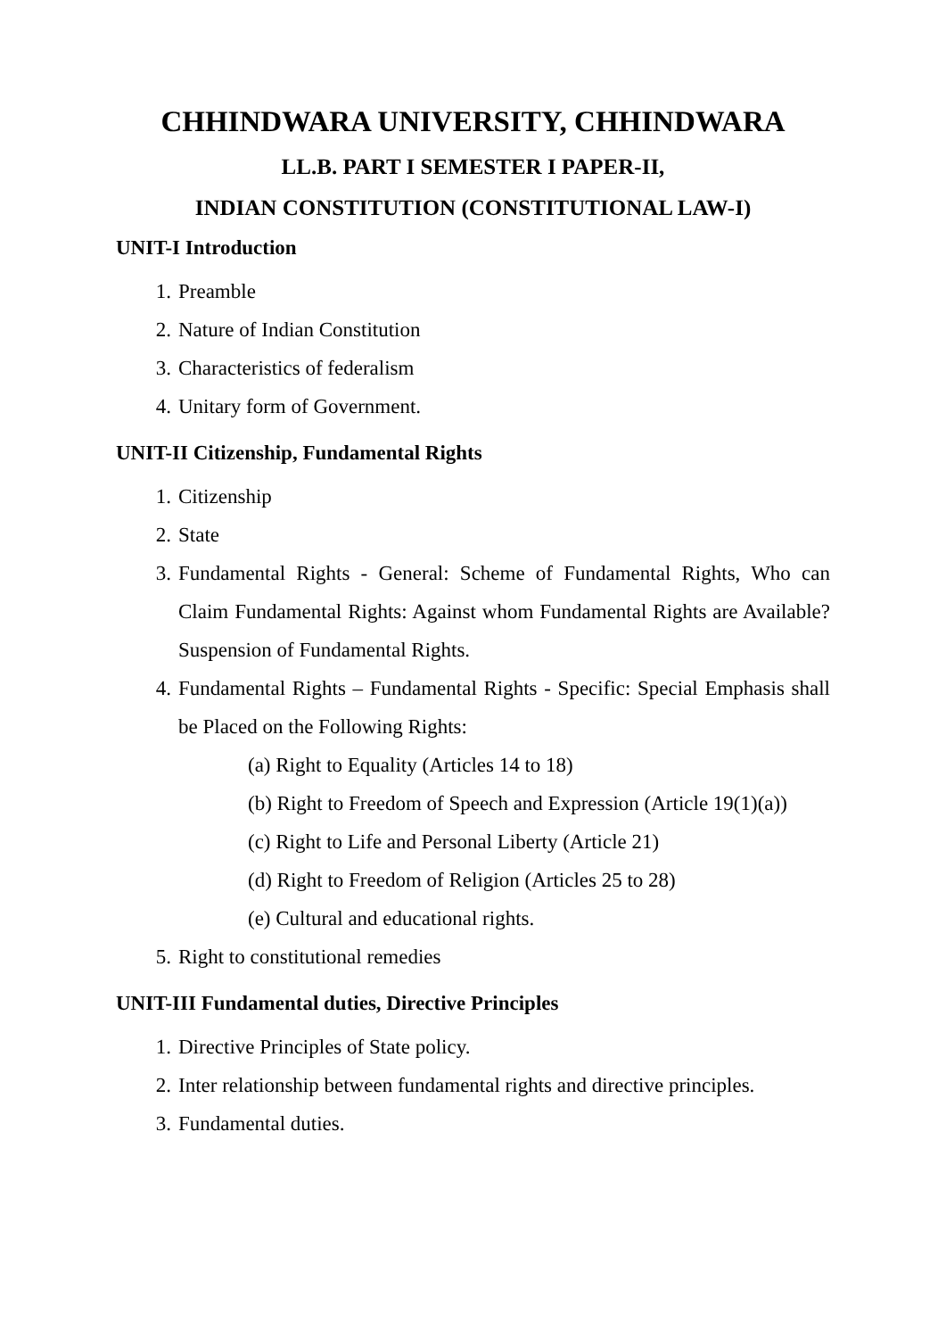CHHINDWARA UNIVERSITY, CHHINDWARA
LL.B. PART I SEMESTER I PAPER-II,
INDIAN CONSTITUTION (CONSTITUTIONAL LAW-I)
UNIT-I Introduction
1. Preamble
2. Nature of Indian Constitution
3. Characteristics of federalism
4. Unitary form of Government.
UNIT-II Citizenship, Fundamental Rights
1. Citizenship
2. State
3. Fundamental Rights - General: Scheme of Fundamental Rights, Who can Claim Fundamental Rights: Against whom Fundamental Rights are Available? Suspension of Fundamental Rights.
4. Fundamental Rights – Fundamental Rights - Specific: Special Emphasis shall be Placed on the Following Rights:
(a) Right to Equality (Articles 14 to 18)
(b) Right to Freedom of Speech and Expression (Article 19(1)(a))
(c) Right to Life and Personal Liberty (Article 21)
(d) Right to Freedom of Religion (Articles 25 to 28)
(e) Cultural and educational rights.
5. Right to constitutional remedies
UNIT-III Fundamental duties, Directive Principles
1. Directive Principles of State policy.
2. Inter relationship between fundamental rights and directive principles.
3. Fundamental duties.